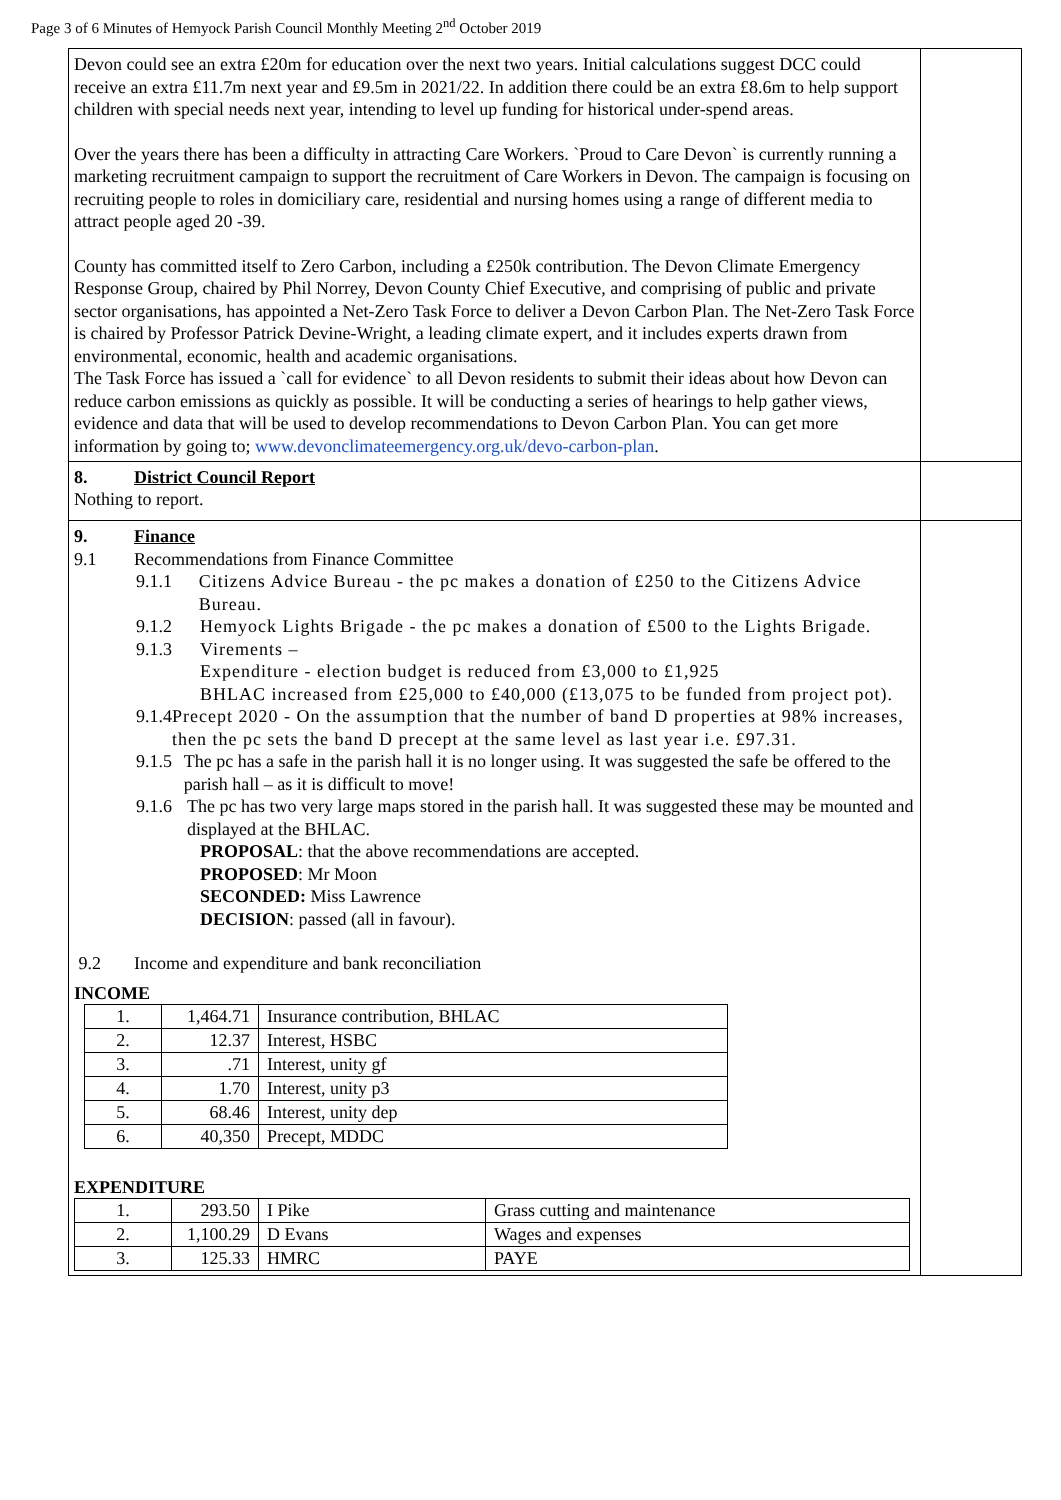Page 3 of 6 Minutes of Hemyock Parish Council Monthly Meeting 2<sup>nd</sup> October 2019
| Devon could see an extra £20m for education over the next two years. Initial calculations suggest DCC could receive an extra £11.7m next year and £9.5m in 2021/22. In addition there could be an extra £8.6m to help support children with special needs next year, intending to level up funding for historical under-spend areas. Over the years there has been a difficulty in attracting Care Workers. `Proud to Care Devon` is currently running a marketing recruitment campaign to support the recruitment of Care Workers in Devon. The campaign is focusing on recruiting people to roles in domiciliary care, residential and nursing homes using a range of different media to attract people aged 20 -39. County has committed itself to Zero Carbon, including a £250k contribution. The Devon Climate Emergency Response Group, chaired by Phil Norrey, Devon County Chief Executive, and comprising of public and private sector organisations, has appointed a Net-Zero Task Force to deliver a Devon Carbon Plan. The Net-Zero Task Force is chaired by Professor Patrick Devine-Wright, a leading climate expert, and it includes experts drawn from environmental, economic, health and academic organisations. The Task Force has issued a `call for evidence` to all Devon residents to submit their ideas about how Devon can reduce carbon emissions as quickly as possible. It will be conducting a series of hearings to help gather views, evidence and data that will be used to develop recommendations to Devon Carbon Plan. You can get more information by going to; www.devonclimateemergency.org.uk/devo-carbon-plan . | |
| 8. District Council Report Nothing to report. | |
| 9. Finance 9.1 Recommendations from Finance Committee 9.1.1 Citizens Advice Bureau - the pc makes a donation of £250 to the Citizens Advice Bureau. 9.1.2 Hemyock Lights Brigade - the pc makes a donation of £500 to the Lights Brigade. 9.1.3 Virements – Expenditure - election budget is reduced from £3,000 to £1,925 BHLAC increased from £25,000 to £40,000 (£13,075 to be funded from project pot). 9.1.4 Precept 2020 - On the assumption that the number of band D properties at 98% increases, then the pc sets the band D precept at the same level as last year i.e. £97.31. 9.1.5 The pc has a safe in the parish hall it is no longer using. It was suggested the safe be offered to the parish hall – as it is difficult to move! 9.1.6 The pc has two very large maps stored in the parish hall. It was suggested these may be mounted and displayed at the BHLAC. PROPOSAL : that the above recommendations are accepted. PROPOSED : Mr Moon SECONDED: Miss Lawrence DECISION : passed (all in favour). 9.2 Income and expenditure and bank reconciliation INCOME / 1. / 1,464.71 / Insurance contribution, BHLAC / / 2. / 12.37 / Interest, HSBC / / 3. / .71 / Interest, unity gf / / 4. / 1.70 / Interest, unity p3 / / 5. / 68.46 / Interest, unity dep / / 6. / 40,350 / Precept, MDDC / EXPENDITURE / 1. / 293.50 / I Pike / Grass cutting and maintenance / / 2. / 1,100.29 / D Evans / Wages and expenses / / 3. / 125.33 / HMRC / PAYE / | |